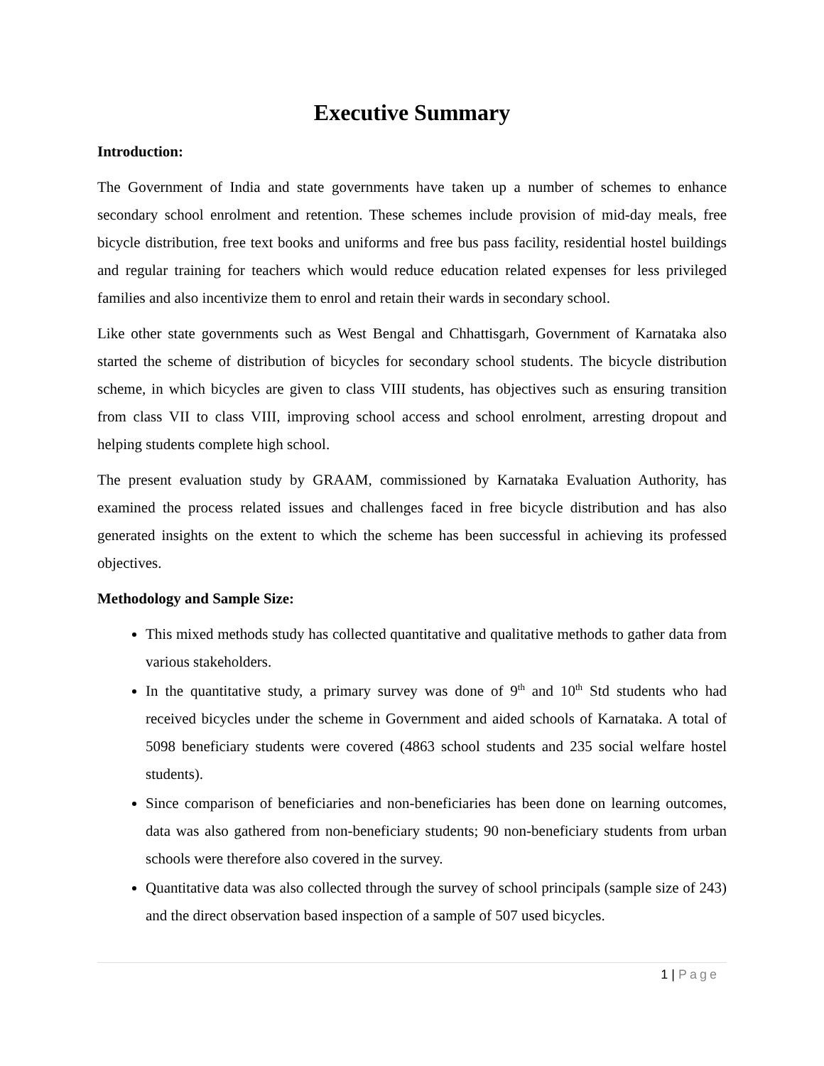Executive Summary
Introduction:
The Government of India and state governments have taken up a number of schemes to enhance secondary school enrolment and retention. These schemes include provision of mid-day meals, free bicycle distribution, free text books and uniforms and free bus pass facility, residential hostel buildings and regular training for teachers which would reduce education related expenses for less privileged families and also incentivize them to enrol and retain their wards in secondary school.
Like other state governments such as West Bengal and Chhattisgarh, Government of Karnataka also started the scheme of distribution of bicycles for secondary school students. The bicycle distribution scheme, in which bicycles are given to class VIII students, has objectives such as ensuring transition from class VII to class VIII, improving school access and school enrolment, arresting dropout and helping students complete high school.
The present evaluation study by GRAAM, commissioned by Karnataka Evaluation Authority, has examined the process related issues and challenges faced in free bicycle distribution and has also generated insights on the extent to which the scheme has been successful in achieving its professed objectives.
Methodology and Sample Size:
This mixed methods study has collected quantitative and qualitative methods to gather data from various stakeholders.
In the quantitative study, a primary survey was done of 9<sup>th</sup> and 10<sup>th</sup> Std students who had received bicycles under the scheme in Government and aided schools of Karnataka. A total of 5098 beneficiary students were covered (4863 school students and 235 social welfare hostel students).
Since comparison of beneficiaries and non-beneficiaries has been done on learning outcomes, data was also gathered from non-beneficiary students; 90 non-beneficiary students from urban schools were therefore also covered in the survey.
Quantitative data was also collected through the survey of school principals (sample size of 243) and the direct observation based inspection of a sample of 507 used bicycles.
1 | Page